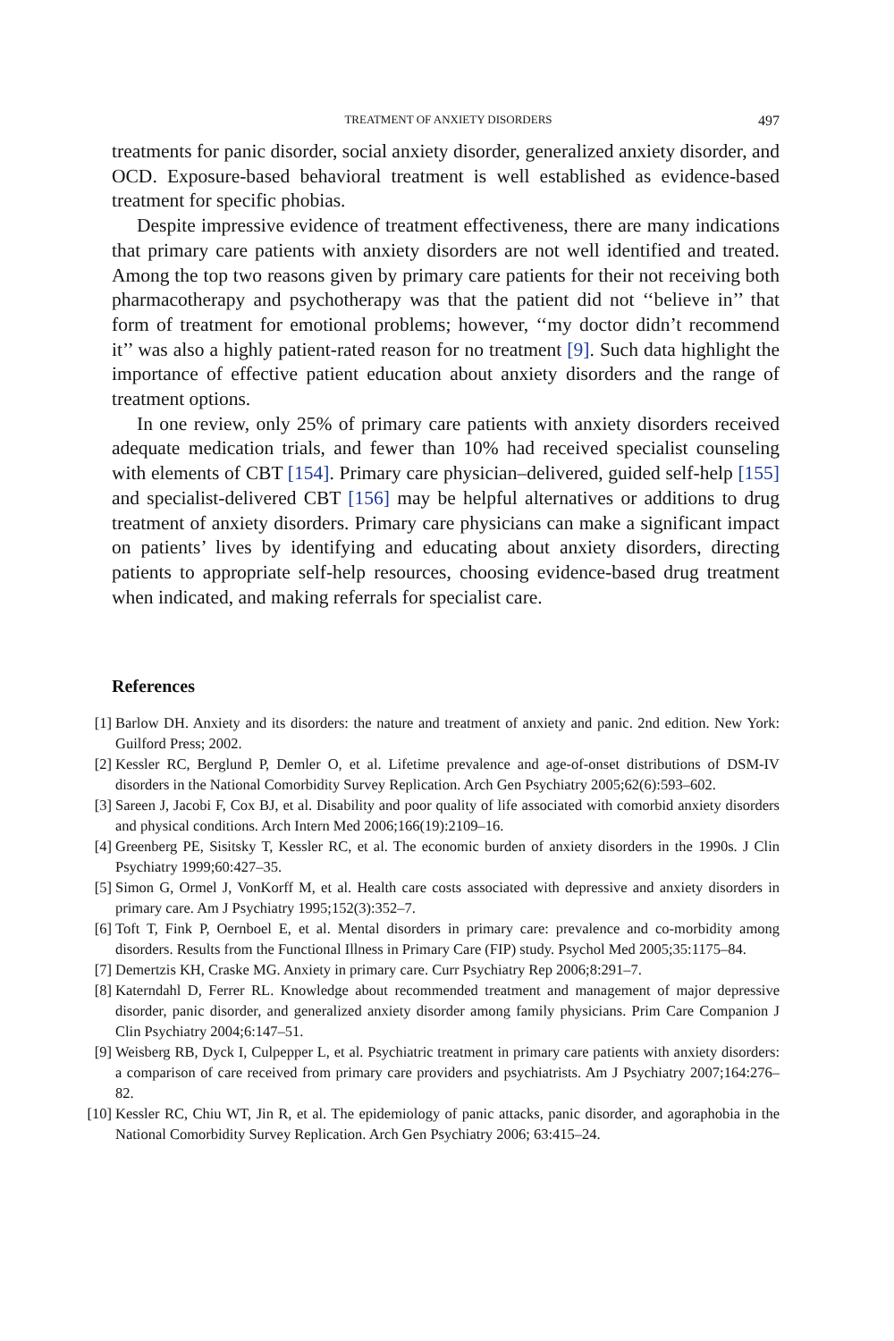TREATMENT OF ANXIETY DISORDERS 497
treatments for panic disorder, social anxiety disorder, generalized anxiety disorder, and OCD. Exposure-based behavioral treatment is well established as evidence-based treatment for specific phobias.
Despite impressive evidence of treatment effectiveness, there are many indications that primary care patients with anxiety disorders are not well identified and treated. Among the top two reasons given by primary care patients for their not receiving both pharmacotherapy and psychotherapy was that the patient did not ‘‘believe in’’ that form of treatment for emotional problems; however, ‘‘my doctor didn’t recommend it’’ was also a highly patient-rated reason for no treatment [9]. Such data highlight the importance of effective patient education about anxiety disorders and the range of treatment options.
In one review, only 25% of primary care patients with anxiety disorders received adequate medication trials, and fewer than 10% had received specialist counseling with elements of CBT [154]. Primary care physician–delivered, guided self-help [155] and specialist-delivered CBT [156] may be helpful alternatives or additions to drug treatment of anxiety disorders. Primary care physicians can make a significant impact on patients’ lives by identifying and educating about anxiety disorders, directing patients to appropriate self-help resources, choosing evidence-based drug treatment when indicated, and making referrals for specialist care.
References
[1] Barlow DH. Anxiety and its disorders: the nature and treatment of anxiety and panic. 2nd edition. New York: Guilford Press; 2002.
[2] Kessler RC, Berglund P, Demler O, et al. Lifetime prevalence and age-of-onset distributions of DSM-IV disorders in the National Comorbidity Survey Replication. Arch Gen Psychiatry 2005;62(6):593–602.
[3] Sareen J, Jacobi F, Cox BJ, et al. Disability and poor quality of life associated with comorbid anxiety disorders and physical conditions. Arch Intern Med 2006;166(19):2109–16.
[4] Greenberg PE, Sisitsky T, Kessler RC, et al. The economic burden of anxiety disorders in the 1990s. J Clin Psychiatry 1999;60:427–35.
[5] Simon G, Ormel J, VonKorff M, et al. Health care costs associated with depressive and anxiety disorders in primary care. Am J Psychiatry 1995;152(3):352–7.
[6] Toft T, Fink P, Oernboel E, et al. Mental disorders in primary care: prevalence and co-morbidity among disorders. Results from the Functional Illness in Primary Care (FIP) study. Psychol Med 2005;35:1175–84.
[7] Demertzis KH, Craske MG. Anxiety in primary care. Curr Psychiatry Rep 2006;8:291–7.
[8] Katerndahl D, Ferrer RL. Knowledge about recommended treatment and management of major depressive disorder, panic disorder, and generalized anxiety disorder among family physicians. Prim Care Companion J Clin Psychiatry 2004;6:147–51.
[9] Weisberg RB, Dyck I, Culpepper L, et al. Psychiatric treatment in primary care patients with anxiety disorders: a comparison of care received from primary care providers and psychiatrists. Am J Psychiatry 2007;164:276–82.
[10] Kessler RC, Chiu WT, Jin R, et al. The epidemiology of panic attacks, panic disorder, and agoraphobia in the National Comorbidity Survey Replication. Arch Gen Psychiatry 2006; 63:415–24.